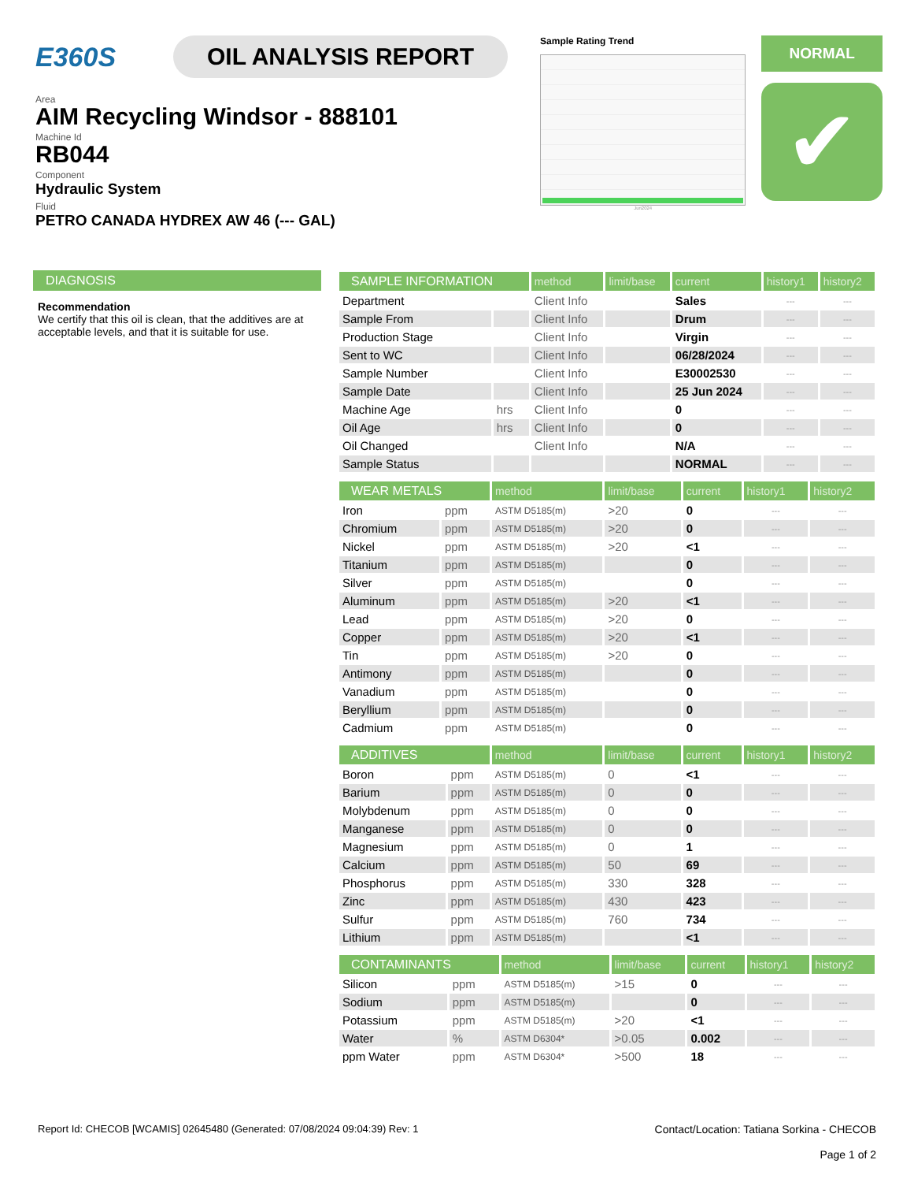E360S OIL ANALYSIS REPORT
Area
AIM Recycling Windsor - 888101
Machine Id
RB044
Component
Hydraulic System
Fluid
PETRO CANADA HYDREX AW 46 (--- GAL)
Sample Rating Trend
Jun2024
NORMAL
✔
DIAGNOSIS
Recommendation
We certify that this oil is clean, that the additives are at acceptable levels, and that it is suitable for use.
| SAMPLE INFORMATION | | method | limit/base | current | history1 | history2 |
| --- | --- | --- | --- | --- | --- | --- |
| Department | | Client Info | | Sales | --- | --- |
| Sample From | | Client Info | | Drum | --- | --- |
| Production Stage | | Client Info | | Virgin | --- | --- |
| Sent to WC | | Client Info | | 06/28/2024 | --- | --- |
| Sample Number | | Client Info | | E30002530 | --- | --- |
| Sample Date | | Client Info | | 25 Jun 2024 | --- | --- |
| Machine Age | hrs | Client Info | | 0 | --- | --- |
| Oil Age | hrs | Client Info | | 0 | --- | --- |
| Oil Changed | | Client Info | | N/A | --- | --- |
| Sample Status | | | | NORMAL | --- | --- |
| WEAR METALS | | method | limit/base | current | history1 | history2 |
| --- | --- | --- | --- | --- | --- | --- |
| Iron | ppm | ASTM D5185(m) | >20 | 0 | --- | --- |
| Chromium | ppm | ASTM D5185(m) | >20 | 0 | --- | --- |
| Nickel | ppm | ASTM D5185(m) | >20 | <1 | --- | --- |
| Titanium | ppm | ASTM D5185(m) | | 0 | --- | --- |
| Silver | ppm | ASTM D5185(m) | | 0 | --- | --- |
| Aluminum | ppm | ASTM D5185(m) | >20 | <1 | --- | --- |
| Lead | ppm | ASTM D5185(m) | >20 | 0 | --- | --- |
| Copper | ppm | ASTM D5185(m) | >20 | <1 | --- | --- |
| Tin | ppm | ASTM D5185(m) | >20 | 0 | --- | --- |
| Antimony | ppm | ASTM D5185(m) | | 0 | --- | --- |
| Vanadium | ppm | ASTM D5185(m) | | 0 | --- | --- |
| Beryllium | ppm | ASTM D5185(m) | | 0 | --- | --- |
| Cadmium | ppm | ASTM D5185(m) | | 0 | --- | --- |
| ADDITIVES | | method | limit/base | current | history1 | history2 |
| --- | --- | --- | --- | --- | --- | --- |
| Boron | ppm | ASTM D5185(m) | 0 | <1 | --- | --- |
| Barium | ppm | ASTM D5185(m) | 0 | 0 | --- | --- |
| Molybdenum | ppm | ASTM D5185(m) | 0 | 0 | --- | --- |
| Manganese | ppm | ASTM D5185(m) | 0 | 0 | --- | --- |
| Magnesium | ppm | ASTM D5185(m) | 0 | 1 | --- | --- |
| Calcium | ppm | ASTM D5185(m) | 50 | 69 | --- | --- |
| Phosphorus | ppm | ASTM D5185(m) | 330 | 328 | --- | --- |
| Zinc | ppm | ASTM D5185(m) | 430 | 423 | --- | --- |
| Sulfur | ppm | ASTM D5185(m) | 760 | 734 | --- | --- |
| Lithium | ppm | ASTM D5185(m) | | <1 | --- | --- |
| CONTAMINANTS | | method | limit/base | current | history1 | history2 |
| --- | --- | --- | --- | --- | --- | --- |
| Silicon | ppm | ASTM D5185(m) | >15 | 0 | --- | --- |
| Sodium | ppm | ASTM D5185(m) | | 0 | --- | --- |
| Potassium | ppm | ASTM D5185(m) | >20 | <1 | --- | --- |
| Water | % | ASTM D6304* | >0.05 | 0.002 | --- | --- |
| ppm Water | ppm | ASTM D6304* | >500 | 18 | --- | --- |
Report Id: CHECOB [WCAMIS] 02645480 (Generated: 07/08/2024 09:04:39) Rev: 1
Contact/Location: Tatiana Sorkina - CHECOB
Page 1 of 2